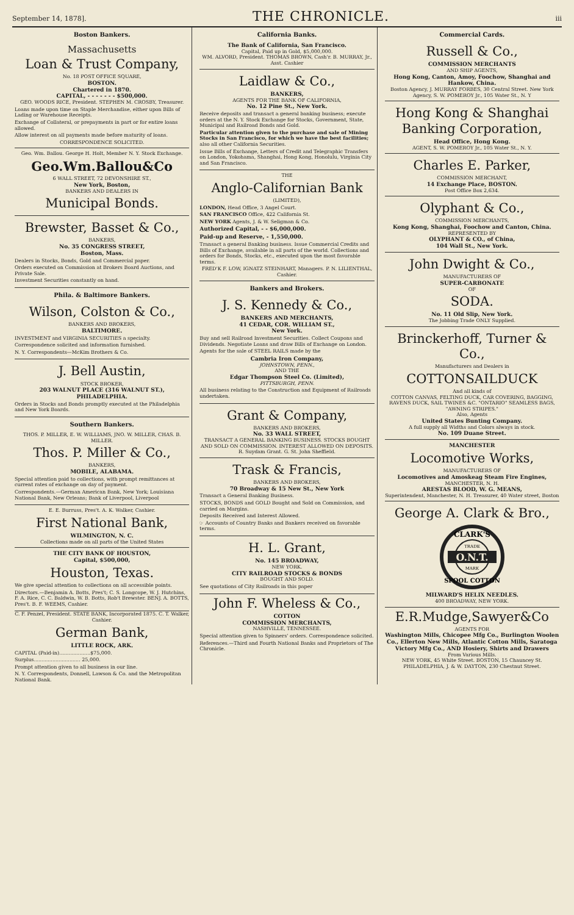September 14, 1878]. THE CHRONICLE. iii
Boston Bankers.
Massachusetts
Loan & Trust Company,
No. 18 POST OFFICE SQUARE,
BOSTON.
Chartered in 1870.
CAPITAL, - - - - - - - $500,000.
GEO. WOODS RICE, President. STEPHEN M. CROSBY, Treasurer.
Loans made upon time on Staple Merchandise, either upon Bills of Lading or Warehouse Receipts.
Exchange of Collateral, or prepayments in part or for entire loans allowed.
Allow interest on all payments made before maturity of loans.
CORRESPONDENCE SOLICITED.
Geo. Wm. Ballou. George H. Holt, Member N. Y. Stock Exchange.
Geo.Wm.Ballou&Co
6 WALL STREET, 72 DEVONSHIRE ST.,
New York, Boston,
BANKERS AND DEALERS IN
Municipal Bonds.
Brewster, Basset & Co.,
BANKERS,
No. 35 CONGRESS STREET,
Boston, Mass.
Dealers in Stocks, Bonds, Gold and Commercial paper.
Orders executed on Commission at Brokers Board Auctions, and Private Sale.
Investment Securities constantly on hand.
Phila. & Baltimore Bankers.
Wilson, Colston & Co.,
BANKERS AND BROKERS,
BALTIMORE.
INVESTMENT and VIRGINIA SECURITIES a specialty.
Correspondence solicited and information furnished.
N. Y. Correspondents—McKim Brothers & Co.
J. Bell Austin,
STOCK BROKER,
203 WALNUT PLACE (316 WALNUT ST.),
PHILADELPHIA.
Orders in Stocks and Bonds promptly executed at the Philadelphia and New York Boards.
Southern Bankers.
THOS. P. MILLER, E. W. WILLIAMS, JNO. W. MILLER, CHAS. B. MILLER.
Thos. P. Miller & Co.,
BANKERS,
MOBILE, ALABAMA.
Special attention paid to collections, with prompt remittances at current rates of exchange on day of payment.
Correspondents.—German American Bank, New York; Louisiana National Bank, New Orleans; Bank of Liverpool, Liverpool
E. E. Burruss, Pres't. A. K. Walker, Cashier.
First National Bank,
WILMINGTON, N. C.
Collections made on all parts of the United States
THE CITY BANK OF HOUSTON,
Capital, $500,000,
Houston, Texas.
We give special attention to collections on all accessible points.
Directors.—Benjamin A. Botts, Pres't; C. S. Longcope, W. J. Hutchins, F. A. Rice, C. C. Baldwin, W. B. Botts, Rob't Brewster. BENJ. A. BOTTS, Pres't. B. F. WEEMS, Cashier.
C. F. Penzel, President. STATE BANK, Incorporated 1875. C. T. Walker, Cashier.
German Bank,
LITTLE ROCK, ARK.
CAPITAL (Paid-in)....................$75,000.
Surplus.............................. 25,000.
Prompt attention given to all business in our line.
N. Y. Correspondents, Donnell, Lawson & Co. and the Metropolitan National Bank.
California Banks.
The Bank of California, San Francisco.
Capital, Paid up in Gold, $5,000,000.
WM. ALVORD, President. THOMAS BROWN, Cash'r. B. MURRAY, Jr., Asst. Cashier
Laidlaw & Co.,
BANKERS,
AGENTS FOR THE BANK OF CALIFORNIA,
No. 12 Pine St., New York.
Receive deposits and transact a general banking business; execute orders at the N. Y. Stock Exchange for Stocks, Government, State, Municipal and Railroad Bonds and Gold.
Particular attention given to the purchase and sale of Mining Stocks in San Francisco, for which we have the best facilities; also all other California Securities.
Issue Bills of Exchange, Letters of Credit and Telegraphic Transfers on London, Yokohama, Shanghai, Hong Kong, Honolulu, Virginia City and San Francisco.
THE
Anglo-Californian Bank
(LIMITED),
LONDON, Head Office, 3 Angel Court.
SAN FRANCISCO Office, 422 California St.
NEW YORK Agents, J. & W. Seligman & Co.
Authorized Capital, - - $6,000,000.
Paid-up and Reserve, - 1,550,000.
Transact a general Banking business. Issue Commercial Credits and Bills of Exchange, available in all parts of the world. Collections and orders for Bonds, Stocks, etc., executed upon the most favorable terms.
FRED'K F. LOW, IGNATZ STEINHART, Managers. P. N. LILIENTHAL, Cashier.
Bankers and Brokers.
J. S. Kennedy & Co.,
BANKERS AND MERCHANTS,
41 CEDAR, COR. WILLIAM ST.,
New York.
Buy and sell Railroad Investment Securities. Collect Coupons and Dividends. Negotiate Loans and draw Bills of Exchange on London.
Agents for the sale of STEEL RAILS made by the
Cambria Iron Company,
JOHNSTOWN, PENN.,
AND THE
Edgar Thompson Steel Co. (Limited),
PITTSBURGH, PENN.
All business relating to the Construction and Equipment of Railroads undertaken.
Grant & Company,
BANKERS AND BROKERS,
No. 33 WALL STREET,
TRANSACT A GENERAL BANKING BUSINESS. STOCKS BOUGHT AND SOLD ON COMMISSION. INTEREST ALLOWED ON DEPOSITS.
R. Suydam Grant. G. St. John Sheffield.
Trask & Francis,
BANKERS AND BROKERS,
70 Broadway & 15 New St., New York
Transact a General Banking Business.
STOCKS, BONDS and GOLD Bought and Sold on Commission, and carried on Margins.
Deposits Received and Interest Allowed.
☞ Accounts of Country Banks and Bankers received on favorable terms.
H. L. Grant,
No. 145 BROADWAY,
NEW YORK.
CITY RAILROAD STOCKS & BONDS
BOUGHT AND SOLD.
See quotations of City Railroads in this paper
John F. Wheless & Co.,
COTTON
COMMISSION MERCHANTS,
NASHVILLE, TENNESSEE.
Special attention given to Spinners' orders. Correspondence solicited.
References.—Third and Fourth National Banks and Proprietors of The Chronicle.
Commercial Cards.
Russell & Co.,
COMMISSION MERCHANTS
AND SHIP AGENTS,
Hong Kong, Canton, Amoy, Foochow, Shanghai and Hankow, China.
Boston Agency, J. MURRAY FORBES, 30 Central Street. New York Agency, S. W. POMEROY Jr., 105 Water St., N. Y
Hong Kong & Shanghai Banking Corporation,
Head Office, Hong Kong.
AGENT, S. W. POMEROY Jr., 105 Water St., N. Y.
Charles E. Parker,
COMMISSION MERCHANT,
14 Exchange Place, BOSTON.
Post Office Box 2,634.
Olyphant & Co.,
COMMISSION MERCHANTS,
Kong Kong, Shanghai, Foochow and Canton, China.
REPRESENTED BY
OLYPHANT & CO., of China,
104 Wall St., New York.
John Dwight & Co.,
MANUFACTURERS OF
SUPER-CARBONATE
OF
SODA.
No. 11 Old Slip, New York.
The Jobbing Trade ONLY Supplied.
Brinckerhoff, Turner & Co.,
Manufacturers and Dealers in
COTTONSAILDUCK
And all kinds of
COTTON CANVAS, FELTING DUCK, CAR COVERING, BAGGING, RAVENS DUCK, SAIL TWINES &C. "ONTARIO" SEAMLESS BAGS, "AWNING STRIPES."
Also, Agents
United States Bunting Company.
A full supply all Widths and Colors always in stock.
No. 109 Duane Street.
MANCHESTER
Locomotive Works,
MANUFACTURERS OF
Locomotives and Amoskeag Steam Fire Engines,
MANCHESTER, N. H.
ARESTAS BLOOD, W. G. MEANS,
Superintendent, Manchester, N. H. Treasurer, 40 Water street, Boston
George A. Clark & Bro.,
O.N.T.
CLARK'S
TRADE
MARK
SPOOL COTTON
MILWARD'S HELIX NEEDLES.
400 BROADWAY, NEW YORK.
E.R.Mudge,Sawyer&Co
AGENTS FOR
Washington Mills, Chicopee Mfg Co., Burlington Woolen Co., Ellerton New Mills, Atlantic Cotton Mills, Saratoga Victory Mfg Co., AND Hosiery, Shirts and Drawers
From Various Mills.
NEW YORK, 45 White Street. BOSTON, 15 Chauncey St.
PHILADELPHIA, J. & W. DAYTON, 230 Chestnut Street.